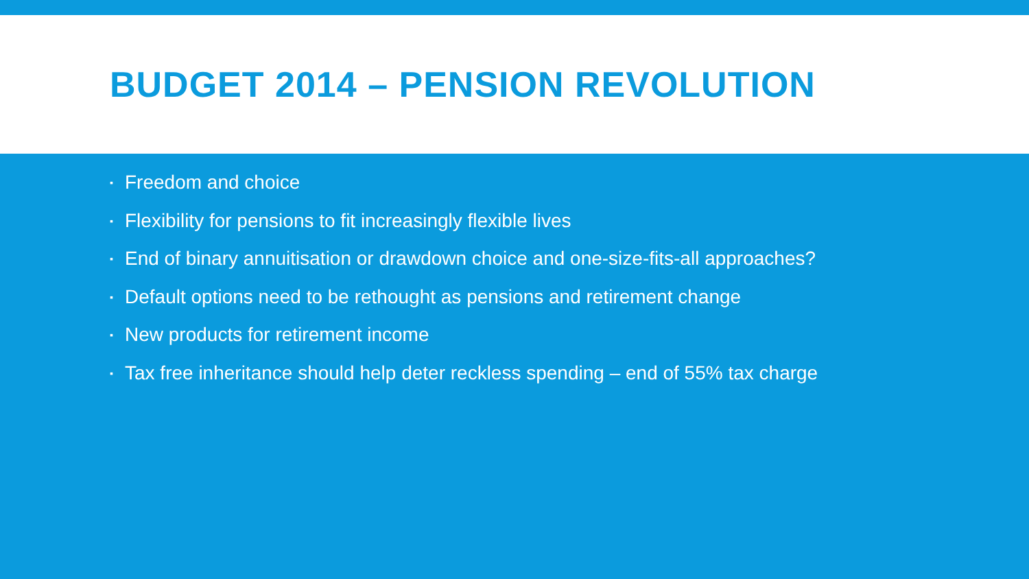BUDGET 2014 – PENSION REVOLUTION
▪ Freedom and choice
▪ Flexibility for pensions to fit increasingly flexible lives
▪ End of binary annuitisation or drawdown choice and one-size-fits-all approaches?
▪ Default options need to be rethought as pensions and retirement change
▪ New products for retirement income
▪ Tax free inheritance should help deter reckless spending – end of 55% tax charge